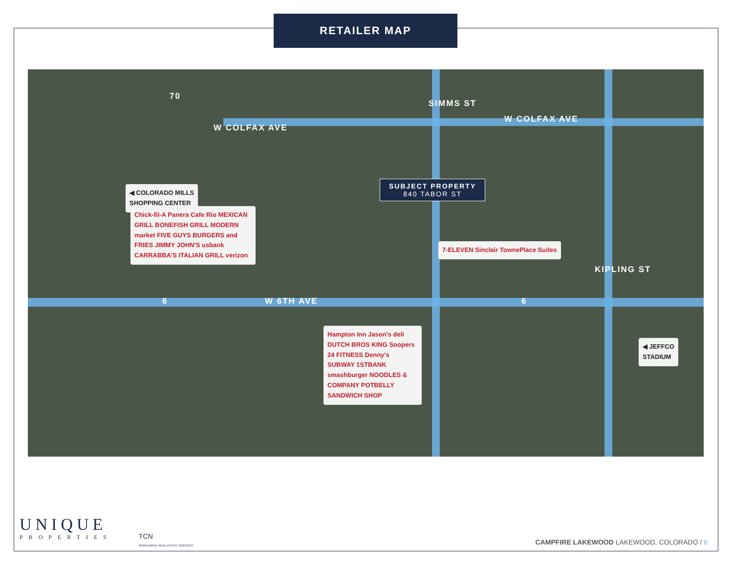RETAILER MAP
W COLFAX AVE
W COLFAX AVE
SIMMS ST
KIPLING ST
W 6TH AVE
6 6
70
◀ COLORADO MILLS
SHOPPING CENTER
Chick-fil-A Panera Cafe Rio MEXICAN GRILL BONEFISH GRILL MODERN market FIVE GUYS BURGERS and FRIES JIMMY JOHN'S usbank CARRABBA'S ITALIAN GRILL verizon
SUBJECT PROPERTY
840 TABOR ST
7-ELEVEN Sinclair TownePlace Suites
Hampton Inn Jason's deli DUTCH BROS KING Soopers 24 FITNESS Denny's SUBWAY 1STBANK smashburger NOODLES & COMPANY POTBELLY SANDWICH SHOP
◀ JEFFCO
STADIUM
UNIQUE
PROPERTIES
TCN
WORLDWIDE REAL ESTATE SERVICES
CAMPFIRE LAKEWOOD LAKEWOOD, COLORADO / 6